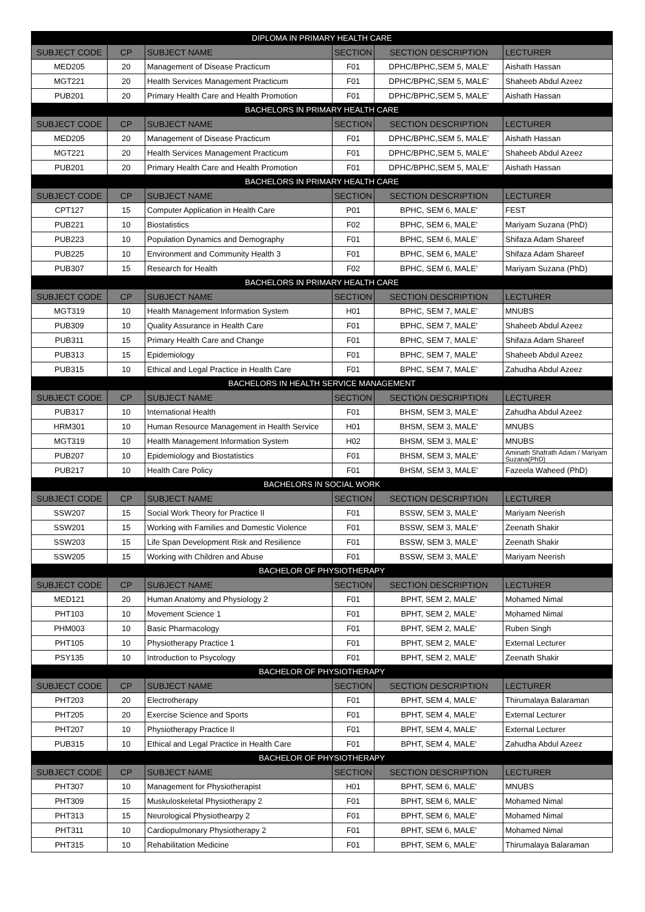| DIPLOMA IN PRIMARY HEALTH CARE | | | | | |
| SUBJECT CODE | CP | SUBJECT NAME | SECTION | SECTION DESCRIPTION | LECTURER |
| MED205 | 20 | Management of Disease Practicum | F01 | DPHC/BPHC,SEM 5, MALE' | Aishath Hassan |
| MGT221 | 20 | Health Services Management Practicum | F01 | DPHC/BPHC,SEM 5, MALE' | Shaheeb Abdul Azeez |
| PUB201 | 20 | Primary Health Care and Health Promotion | F01 | DPHC/BPHC,SEM 5, MALE' | Aishath Hassan |
| BACHELORS IN PRIMARY HEALTH CARE | | | | | |
| SUBJECT CODE | CP | SUBJECT NAME | SECTION | SECTION DESCRIPTION | LECTURER |
| MED205 | 20 | Management of Disease Practicum | F01 | DPHC/BPHC,SEM 5, MALE' | Aishath Hassan |
| MGT221 | 20 | Health Services Management Practicum | F01 | DPHC/BPHC,SEM 5, MALE' | Shaheeb Abdul Azeez |
| PUB201 | 20 | Primary Health Care and Health Promotion | F01 | DPHC/BPHC,SEM 5, MALE' | Aishath Hassan |
| BACHELORS IN PRIMARY HEALTH CARE | | | | | |
| SUBJECT CODE | CP | SUBJECT NAME | SECTION | SECTION DESCRIPTION | LECTURER |
| CPT127 | 15 | Computer Application in Health Care | P01 | BPHC, SEM 6, MALE' | FEST |
| PUB221 | 10 | Biostatistics | F02 | BPHC, SEM 6, MALE' | Mariyam Suzana (PhD) |
| PUB223 | 10 | Population Dynamics and Demography | F01 | BPHC, SEM 6, MALE' | Shifaza Adam Shareef |
| PUB225 | 10 | Environment and Community Health 3 | F01 | BPHC, SEM 6, MALE' | Shifaza Adam Shareef |
| PUB307 | 15 | Research for Health | F02 | BPHC, SEM 6, MALE' | Mariyam Suzana (PhD) |
| BACHELORS IN PRIMARY HEALTH CARE | | | | | |
| SUBJECT CODE | CP | SUBJECT NAME | SECTION | SECTION DESCRIPTION | LECTURER |
| MGT319 | 10 | Health Management Information System | H01 | BPHC, SEM 7, MALE' | MNUBS |
| PUB309 | 10 | Quality Assurance in Health Care | F01 | BPHC, SEM 7, MALE' | Shaheeb Abdul Azeez |
| PUB311 | 15 | Primary Health Care and Change | F01 | BPHC, SEM 7, MALE' | Shifaza Adam Shareef |
| PUB313 | 15 | Epidemiology | F01 | BPHC, SEM 7, MALE' | Shaheeb Abdul Azeez |
| PUB315 | 10 | Ethical and Legal Practice in Health Care | F01 | BPHC, SEM 7, MALE' | Zahudha Abdul Azeez |
| BACHELORS IN HEALTH SERVICE MANAGEMENT | | | | | |
| SUBJECT CODE | CP | SUBJECT NAME | SECTION | SECTION DESCRIPTION | LECTURER |
| PUB317 | 10 | International Health | F01 | BHSM, SEM 3, MALE' | Zahudha Abdul Azeez |
| HRM301 | 10 | Human Resource Management in Health Service | H01 | BHSM, SEM 3, MALE' | MNUBS |
| MGT319 | 10 | Health Management Information System | H02 | BHSM, SEM 3, MALE' | MNUBS |
| PUB207 | 10 | Epidemiology and Biostatistics | F01 | BHSM, SEM 3, MALE' | Aminath Shafrath Adam / Mariyam Suzana(PhD) |
| PUB217 | 10 | Health Care Policy | F01 | BHSM, SEM 3, MALE' | Fazeela Waheed (PhD) |
| BACHELORS IN SOCIAL WORK | | | | | |
| SUBJECT CODE | CP | SUBJECT NAME | SECTION | SECTION DESCRIPTION | LECTURER |
| SSW207 | 15 | Social Work Theory for Practice II | F01 | BSSW, SEM 3, MALE' | Mariyam Neerish |
| SSW201 | 15 | Working with Families and Domestic Violence | F01 | BSSW, SEM 3, MALE' | Zeenath Shakir |
| SSW203 | 15 | Life Span Development Risk and Resilience | F01 | BSSW, SEM 3, MALE' | Zeenath Shakir |
| SSW205 | 15 | Working with Children and Abuse | F01 | BSSW, SEM 3, MALE' | Mariyam Neerish |
| BACHELOR OF PHYSIOTHERAPY | | | | | |
| SUBJECT CODE | CP | SUBJECT NAME | SECTION | SECTION DESCRIPTION | LECTURER |
| MED121 | 20 | Human Anatomy and Physiology 2 | F01 | BPHT, SEM 2, MALE' | Mohamed Nimal |
| PHT103 | 10 | Movement Science 1 | F01 | BPHT, SEM 2, MALE' | Mohamed Nimal |
| PHM003 | 10 | Basic Pharmacology | F01 | BPHT, SEM 2, MALE' | Ruben Singh |
| PHT105 | 10 | Physiotherapy Practice 1 | F01 | BPHT, SEM 2, MALE' | External Lecturer |
| PSY135 | 10 | Introduction to Psycology | F01 | BPHT, SEM 2, MALE' | Zeenath Shakir |
| BACHELOR OF PHYSIOTHERAPY | | | | | |
| SUBJECT CODE | CP | SUBJECT NAME | SECTION | SECTION DESCRIPTION | LECTURER |
| PHT203 | 20 | Electrotherapy | F01 | BPHT, SEM 4, MALE' | Thirumalaya Balaraman |
| PHT205 | 20 | Exercise Science and Sports | F01 | BPHT, SEM 4, MALE' | External Lecturer |
| PHT207 | 10 | Physiotherapy Practice II | F01 | BPHT, SEM 4, MALE' | External Lecturer |
| PUB315 | 10 | Ethical and Legal Practice in Health Care | F01 | BPHT, SEM 4, MALE' | Zahudha Abdul Azeez |
| BACHELOR OF PHYSIOTHERAPY | | | | | |
| SUBJECT CODE | CP | SUBJECT NAME | SECTION | SECTION DESCRIPTION | LECTURER |
| PHT307 | 10 | Management for Physiotherapist | H01 | BPHT, SEM 6, MALE' | MNUBS |
| PHT309 | 15 | Muskuloskeletal Physiotherapy 2 | F01 | BPHT, SEM 6, MALE' | Mohamed Nimal |
| PHT313 | 15 | Neurological Physiothearpy 2 | F01 | BPHT, SEM 6, MALE' | Mohamed Nimal |
| PHT311 | 10 | Cardiopulmonary Physiotherapy 2 | F01 | BPHT, SEM 6, MALE' | Mohamed Nimal |
| PHT315 | 10 | Rehabilitation Medicine | F01 | BPHT, SEM 6, MALE' | Thirumalaya Balaraman |